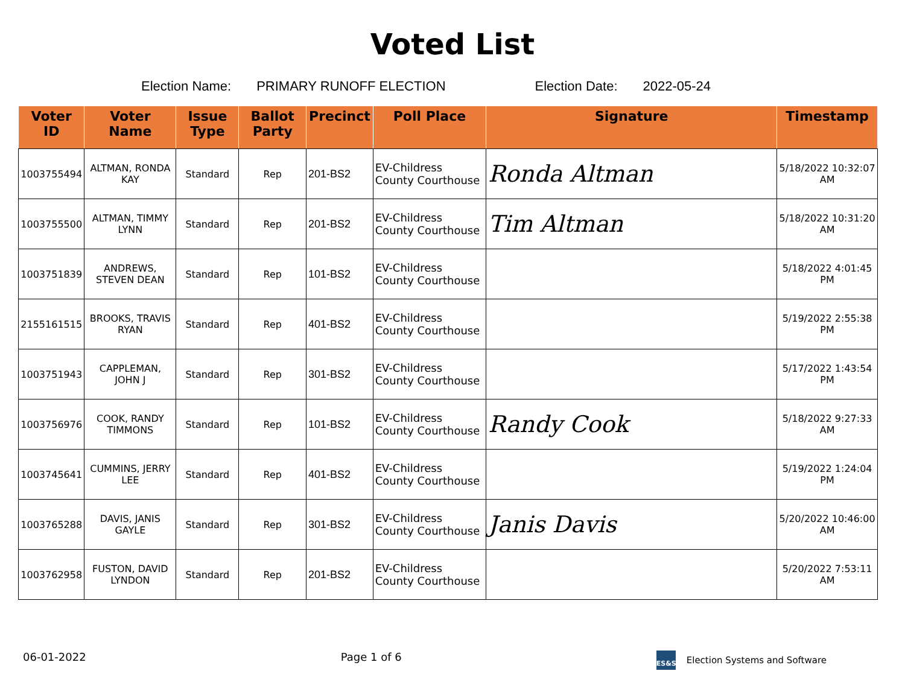Voted List
Election Name: PRIMARY RUNOFF ELECTION Election Date: 2022-05-24
| Voter ID | Voter Name | Issue Type | Ballot Party | Precinct | Poll Place | Signature | Timestamp |
| --- | --- | --- | --- | --- | --- | --- | --- |
| 1003755494 | ALTMAN, RONDA KAY | Standard | Rep | 201-BS2 | EV-Childress County Courthouse | Ronda Altman | 5/18/2022 10:32:07 AM |
| 1003755500 | ALTMAN, TIMMY LYNN | Standard | Rep | 201-BS2 | EV-Childress County Courthouse | Tim Altman | 5/18/2022 10:31:20 AM |
| 1003751839 | ANDREWS, STEVEN DEAN | Standard | Rep | 101-BS2 | EV-Childress County Courthouse | | 5/18/2022 4:01:45 PM |
| 2155161515 | BROOKS, TRAVIS RYAN | Standard | Rep | 401-BS2 | EV-Childress County Courthouse | | 5/19/2022 2:55:38 PM |
| 1003751943 | CAPPLEMAN, JOHN J | Standard | Rep | 301-BS2 | EV-Childress County Courthouse | | 5/17/2022 1:43:54 PM |
| 1003756976 | COOK, RANDY TIMMONS | Standard | Rep | 101-BS2 | EV-Childress County Courthouse | Randy Cook | 5/18/2022 9:27:33 AM |
| 1003745641 | CUMMINS, JERRY LEE | Standard | Rep | 401-BS2 | EV-Childress County Courthouse | | 5/19/2022 1:24:04 PM |
| 1003765288 | DAVIS, JANIS GAYLE | Standard | Rep | 301-BS2 | EV-Childress County Courthouse | Janis Davis | 5/20/2022 10:46:00 AM |
| 1003762958 | FUSTON, DAVID LYNDON | Standard | Rep | 201-BS2 | EV-Childress County Courthouse | | 5/20/2022 7:53:11 AM |
06-01-2022 Page 1 of 6 ES&S Election Systems and Software